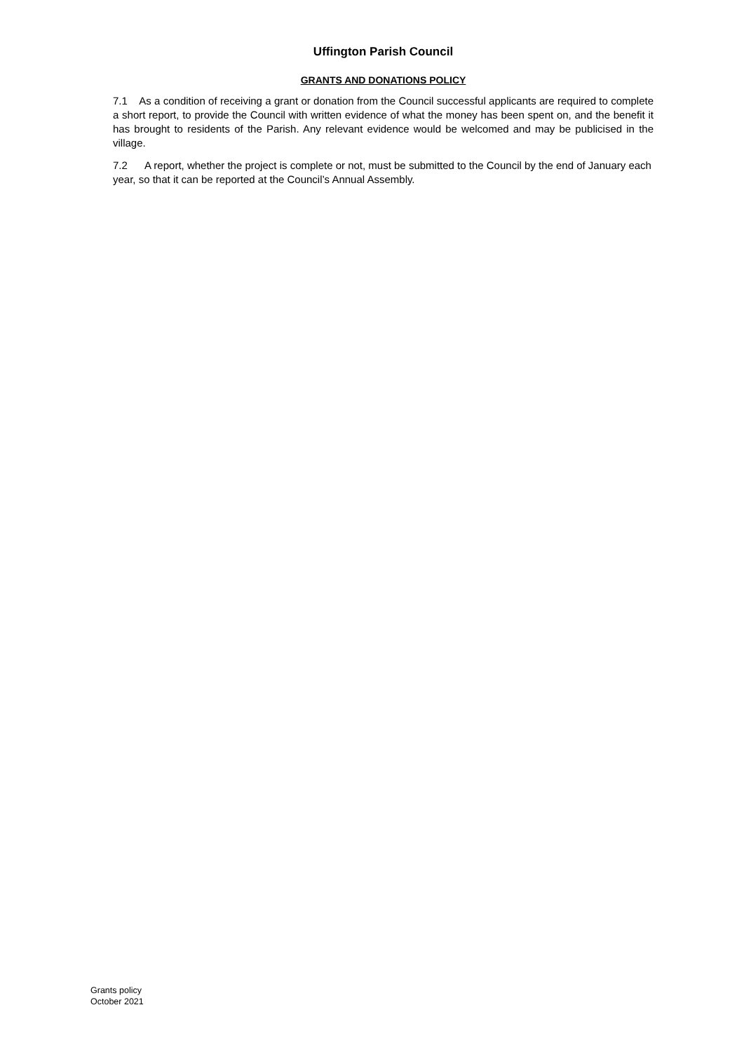Uffington Parish Council
GRANTS AND DONATIONS POLICY
7.1 As a condition of receiving a grant or donation from the Council successful applicants are required to complete a short report, to provide the Council with written evidence of what the money has been spent on, and the benefit it has brought to residents of the Parish. Any relevant evidence would be welcomed and may be publicised in the village.
7.2 A report, whether the project is complete or not, must be submitted to the Council by the end of January each year, so that it can be reported at the Council’s Annual Assembly.
Grants policy
October 2021